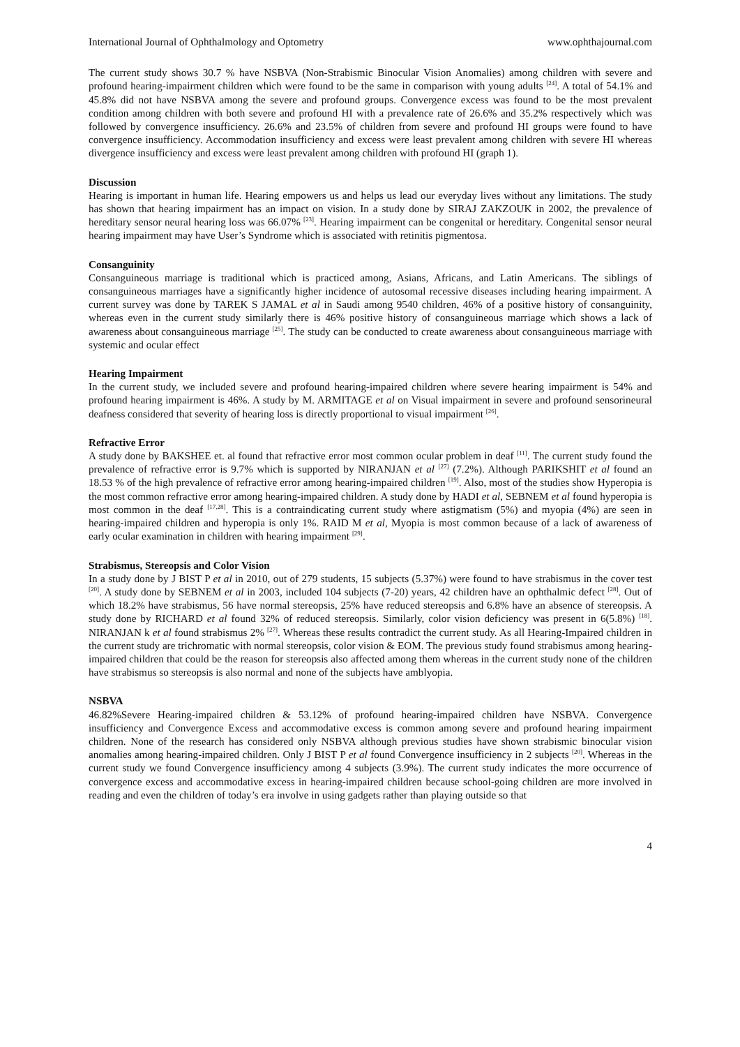International Journal of Ophthalmology and Optometry www.ophthajournal.com
The current study shows 30.7 % have NSBVA (Non-Strabismic Binocular Vision Anomalies) among children with severe and profound hearing-impairment children which were found to be the same in comparison with young adults <sup>[24]</sup>. A total of 54.1% and 45.8% did not have NSBVA among the severe and profound groups. Convergence excess was found to be the most prevalent condition among children with both severe and profound HI with a prevalence rate of 26.6% and 35.2% respectively which was followed by convergence insufficiency. 26.6% and 23.5% of children from severe and profound HI groups were found to have convergence insufficiency. Accommodation insufficiency and excess were least prevalent among children with severe HI whereas divergence insufficiency and excess were least prevalent among children with profound HI (graph 1).
Discussion
Hearing is important in human life. Hearing empowers us and helps us lead our everyday lives without any limitations. The study has shown that hearing impairment has an impact on vision. In a study done by SIRAJ ZAKZOUK in 2002, the prevalence of hereditary sensor neural hearing loss was 66.07% <sup>[23]</sup>. Hearing impairment can be congenital or hereditary. Congenital sensor neural hearing impairment may have User’s Syndrome which is associated with retinitis pigmentosa.
Consanguinity
Consanguineous marriage is traditional which is practiced among, Asians, Africans, and Latin Americans. The siblings of consanguineous marriages have a significantly higher incidence of autosomal recessive diseases including hearing impairment. A current survey was done by TAREK S JAMAL et al in Saudi among 9540 children, 46% of a positive history of consanguinity, whereas even in the current study similarly there is 46% positive history of consanguineous marriage which shows a lack of awareness about consanguineous marriage <sup>[25]</sup>. The study can be conducted to create awareness about consanguineous marriage with systemic and ocular effect
Hearing Impairment
In the current study, we included severe and profound hearing-impaired children where severe hearing impairment is 54% and profound hearing impairment is 46%. A study by M. ARMITAGE et al on Visual impairment in severe and profound sensorineural deafness considered that severity of hearing loss is directly proportional to visual impairment <sup>[26]</sup>.
Refractive Error
A study done by BAKSHEE et. al found that refractive error most common ocular problem in deaf <sup>[11]</sup>. The current study found the prevalence of refractive error is 9.7% which is supported by NIRANJAN et al <sup>[27]</sup> (7.2%). Although PARIKSHIT et al found an 18.53 % of the high prevalence of refractive error among hearing-impaired children <sup>[19]</sup>. Also, most of the studies show Hyperopia is the most common refractive error among hearing-impaired children. A study done by HADI et al, SEBNEM et al found hyperopia is most common in the deaf <sup>[17,28]</sup>. This is a contraindicating current study where astigmatism (5%) and myopia (4%) are seen in hearing-impaired children and hyperopia is only 1%. RAID M et al, Myopia is most common because of a lack of awareness of early ocular examination in children with hearing impairment <sup>[29]</sup>.
Strabismus, Stereopsis and Color Vision
In a study done by J BIST P et al in 2010, out of 279 students, 15 subjects (5.37%) were found to have strabismus in the cover test <sup>[20]</sup>. A study done by SEBNEM et al in 2003, included 104 subjects (7-20) years, 42 children have an ophthalmic defect <sup>[28]</sup>. Out of which 18.2% have strabismus, 56 have normal stereopsis, 25% have reduced stereopsis and 6.8% have an absence of stereopsis. A study done by RICHARD et al found 32% of reduced stereopsis. Similarly, color vision deficiency was present in 6(5.8%) <sup>[18]</sup>. NIRANJAN k et al found strabismus 2% <sup>[27]</sup>. Whereas these results contradict the current study. As all Hearing-Impaired children in the current study are trichromatic with normal stereopsis, color vision & EOM. The previous study found strabismus among hearing-impaired children that could be the reason for stereopsis also affected among them whereas in the current study none of the children have strabismus so stereopsis is also normal and none of the subjects have amblyopia.
NSBVA
46.82%Severe Hearing-impaired children & 53.12% of profound hearing-impaired children have NSBVA. Convergence insufficiency and Convergence Excess and accommodative excess is common among severe and profound hearing impairment children. None of the research has considered only NSBVA although previous studies have shown strabismic binocular vision anomalies among hearing-impaired children. Only J BIST P et al found Convergence insufficiency in 2 subjects <sup>[20]</sup>. Whereas in the current study we found Convergence insufficiency among 4 subjects (3.9%). The current study indicates the more occurrence of convergence excess and accommodative excess in hearing-impaired children because school-going children are more involved in reading and even the children of today’s era involve in using gadgets rather than playing outside so that
4